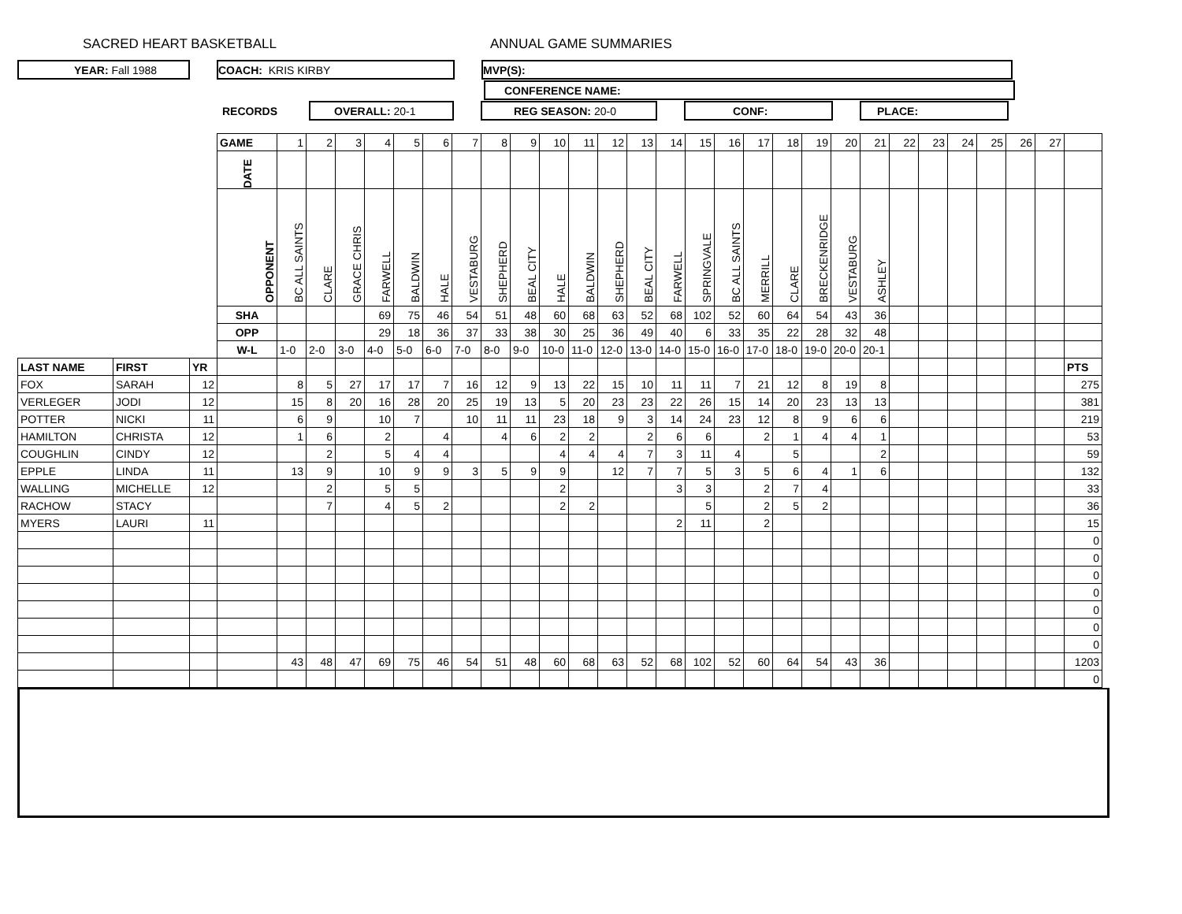SACRED HEART BASKETBALL ANNUAL GAME SUMMARIES
YEAR: Fall 1988 COACH: KRIS KIRBY MVP(S):
CONFERENCE NAME:
RECORDS
OVERALL: 20-1 REG SEASON: 20-0 CONF: PLACE:
| | | | GAME | 1 | 2 | 3 | 4 | 5 | 6 | 7 | 8 | 9 | 10 | 11 | 12 | 13 | 14 | 15 | 16 | 17 | 18 | 19 | 20 | 21 | 22 | 23 | 24 | 25 | 26 | 27 | |
| | | | DATE | | | | | | | | | | | | | | | | | | | | | | | | | | | | |
| | | | OPPONENT | BC ALL SAINTS | CLARE | GRACE CHRIS | FARWELL | BALDWIN | HALE | VESTABURG | SHEPHERD | BEAL CITY | HALE | BALDWIN | SHEPHERD | BEAL CITY | FARWELL | SPRINGVALE | BC ALL SAINTS | MERRILL | CLARE | BRECKENRIDGE | VESTABURG | ASHLEY | | | | | | | |
| | | | SHA | | | | 69 | 75 | 46 | 54 | 51 | 48 | 60 | 68 | 63 | 52 | 68 | 102 | 52 | 60 | 64 | 54 | 43 | 36 | | | | | | | |
| | | | OPP | | | | 29 | 18 | 36 | 37 | 33 | 38 | 30 | 25 | 36 | 49 | 40 | 6 | 33 | 35 | 22 | 28 | 32 | 48 | | | | | | | |
| | | | W-L | 1-0 | 2-0 | 3-0 | 4-0 | 5-0 | 6-0 | 7-0 | 8-0 | 9-0 | 10-0 | 11-0 | 12-0 | 13-0 | 14-0 | 15-0 | 16-0 | 17-0 | 18-0 | 19-0 | 20-0 | 20-1 | | | | | | | |
| LAST NAME | FIRST | YR | | | | | | | | | | | | | | | | | | | | | | | | | | | | | PTS |
| FOX | SARAH | 12 | | 8 | 5 | 27 | 17 | 17 | 7 | 16 | 12 | 9 | 13 | 22 | 15 | 10 | 11 | 11 | 7 | 21 | 12 | 8 | 19 | 8 | | | | | | | 275 |
| VERLEGER | JODI | 12 | | 15 | 8 | 20 | 16 | 28 | 20 | 25 | 19 | 13 | 5 | 20 | 23 | 23 | 22 | 26 | 15 | 14 | 20 | 23 | 13 | 13 | | | | | | | 381 |
| POTTER | NICKI | 11 | | 6 | 9 | | 10 | 7 | | 10 | 11 | 11 | 23 | 18 | 9 | 3 | 14 | 24 | 23 | 12 | 8 | 9 | 6 | 6 | | | | | | | 219 |
| HAMILTON | CHRISTA | 12 | | 1 | 6 | | 2 | | 4 | | 4 | 6 | 2 | 2 | | 2 | 6 | 6 | | 2 | 1 | 4 | 4 | 1 | | | | | | | 53 |
| COUGHLIN | CINDY | 12 | | | 2 | | 5 | 4 | 4 | | | | 4 | 4 | 4 | 7 | 3 | 11 | 4 | | 5 | | | 2 | | | | | | | 59 |
| EPPLE | LINDA | 11 | | 13 | 9 | | 10 | 9 | 9 | 3 | 5 | 9 | 9 | | 12 | 7 | 7 | 5 | 3 | 5 | 6 | 4 | 1 | 6 | | | | | | | 132 |
| WALLING | MICHELLE | 12 | | | 2 | | 5 | 5 | | | | | 2 | | | | 3 | 3 | | 2 | 7 | 4 | | | | | | | | | 33 |
| RACHOW | STACY | | | | 7 | | 4 | 5 | 2 | | | | 2 | 2 | | | | 5 | | 2 | 5 | 2 | | | | | | | | | 36 |
| MYERS | LAURI | 11 | | | | | | | | | | | | | | | 2 | 11 | | 2 | | | | | | | | | | | 15 |
| | | | | | | | | | | | | | | | | | | | | | | | | | | | | | | | 0 |
| | | | | | | | | | | | | | | | | | | | | | | | | | | | | | | | 0 |
| | | | | | | | | | | | | | | | | | | | | | | | | | | | | | | | 0 |
| | | | | | | | | | | | | | | | | | | | | | | | | | | | | | | | 0 |
| | | | | | | | | | | | | | | | | | | | | | | | | | | | | | | | 0 |
| | | | | | | | | | | | | | | | | | | | | | | | | | | | | | | | 0 |
| | | | | | | | | | | | | | | | | | | | | | | | | | | | | | | | 0 |
| | | | | 43 | 48 | 47 | 69 | 75 | 46 | 54 | 51 | 48 | 60 | 68 | 63 | 52 | 68 | 102 | 52 | 60 | 64 | 54 | 43 | 36 | | | | | | | 1203 |
| | | | | | | | | | | | | | | | | | | | | | | | | | | | | | | | 0 |